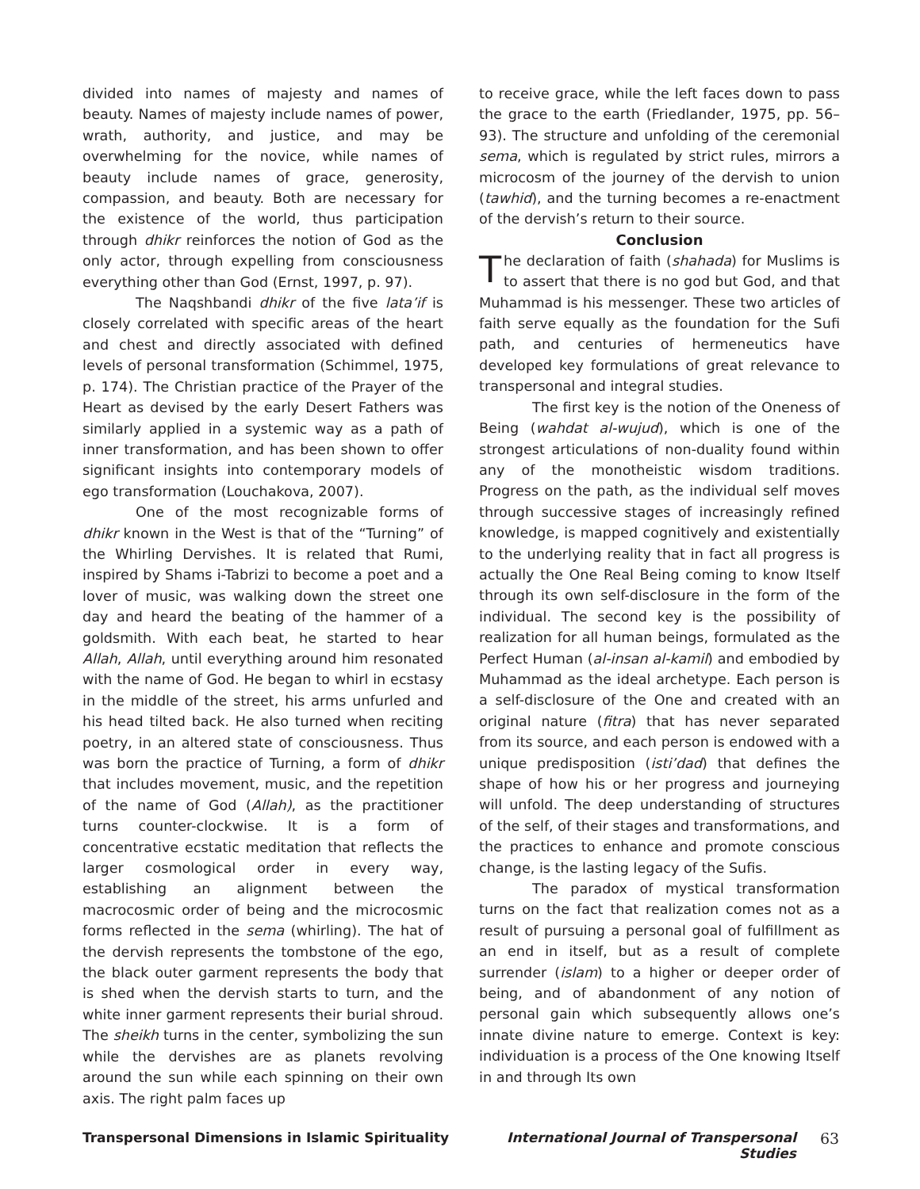divided into names of majesty and names of beauty. Names of majesty include names of power, wrath, authority, and justice, and may be overwhelming for the novice, while names of beauty include names of grace, generosity, compassion, and beauty. Both are necessary for the existence of the world, thus participation through dhikr reinforces the notion of God as the only actor, through expelling from consciousness everything other than God (Ernst, 1997, p. 97).
The Naqshbandi dhikr of the five lata’if is closely correlated with specific areas of the heart and chest and directly associated with defined levels of personal transformation (Schimmel, 1975, p. 174). The Christian practice of the Prayer of the Heart as devised by the early Desert Fathers was similarly applied in a systemic way as a path of inner transformation, and has been shown to offer significant insights into contemporary models of ego transformation (Louchakova, 2007).
One of the most recognizable forms of dhikr known in the West is that of the “Turning” of the Whirling Dervishes. It is related that Rumi, inspired by Shams i-Tabrizi to become a poet and a lover of music, was walking down the street one day and heard the beating of the hammer of a goldsmith. With each beat, he started to hear Allah, Allah, until everything around him resonated with the name of God. He began to whirl in ecstasy in the middle of the street, his arms unfurled and his head tilted back. He also turned when reciting poetry, in an altered state of consciousness. Thus was born the practice of Turning, a form of dhikr that includes movement, music, and the repetition of the name of God (Allah), as the practitioner turns counter-clockwise. It is a form of concentrative ecstatic meditation that reflects the larger cosmological order in every way, establishing an alignment between the macrocosmic order of being and the microcosmic forms reflected in the sema (whirling). The hat of the dervish represents the tombstone of the ego, the black outer garment represents the body that is shed when the dervish starts to turn, and the white inner garment represents their burial shroud. The sheikh turns in the center, symbolizing the sun while the dervishes are as planets revolving around the sun while each spinning on their own axis. The right palm faces up
to receive grace, while the left faces down to pass the grace to the earth (Friedlander, 1975, pp. 56–93). The structure and unfolding of the ceremonial sema, which is regulated by strict rules, mirrors a microcosm of the journey of the dervish to union (tawhid), and the turning becomes a re-enactment of the dervish’s return to their source.
Conclusion
The declaration of faith (shahada) for Muslims is to assert that there is no god but God, and that Muhammad is his messenger. These two articles of faith serve equally as the foundation for the Sufi path, and centuries of hermeneutics have developed key formulations of great relevance to transpersonal and integral studies.
The first key is the notion of the Oneness of Being (wahdat al-wujud), which is one of the strongest articulations of non-duality found within any of the monotheistic wisdom traditions. Progress on the path, as the individual self moves through successive stages of increasingly refined knowledge, is mapped cognitively and existentially to the underlying reality that in fact all progress is actually the One Real Being coming to know Itself through its own self-disclosure in the form of the individual. The second key is the possibility of realization for all human beings, formulated as the Perfect Human (al-insan al-kamil) and embodied by Muhammad as the ideal archetype. Each person is a self-disclosure of the One and created with an original nature (fitra) that has never separated from its source, and each person is endowed with a unique predisposition (isti’dad) that defines the shape of how his or her progress and journeying will unfold. The deep understanding of structures of the self, of their stages and transformations, and the practices to enhance and promote conscious change, is the lasting legacy of the Sufis.
The paradox of mystical transformation turns on the fact that realization comes not as a result of pursuing a personal goal of fulfillment as an end in itself, but as a result of complete surrender (islam) to a higher or deeper order of being, and of abandonment of any notion of personal gain which subsequently allows one’s innate divine nature to emerge. Context is key: individuation is a process of the One knowing Itself in and through Its own
Transpersonal Dimensions in Islamic Spirituality International Journal of Transpersonal Studies 63